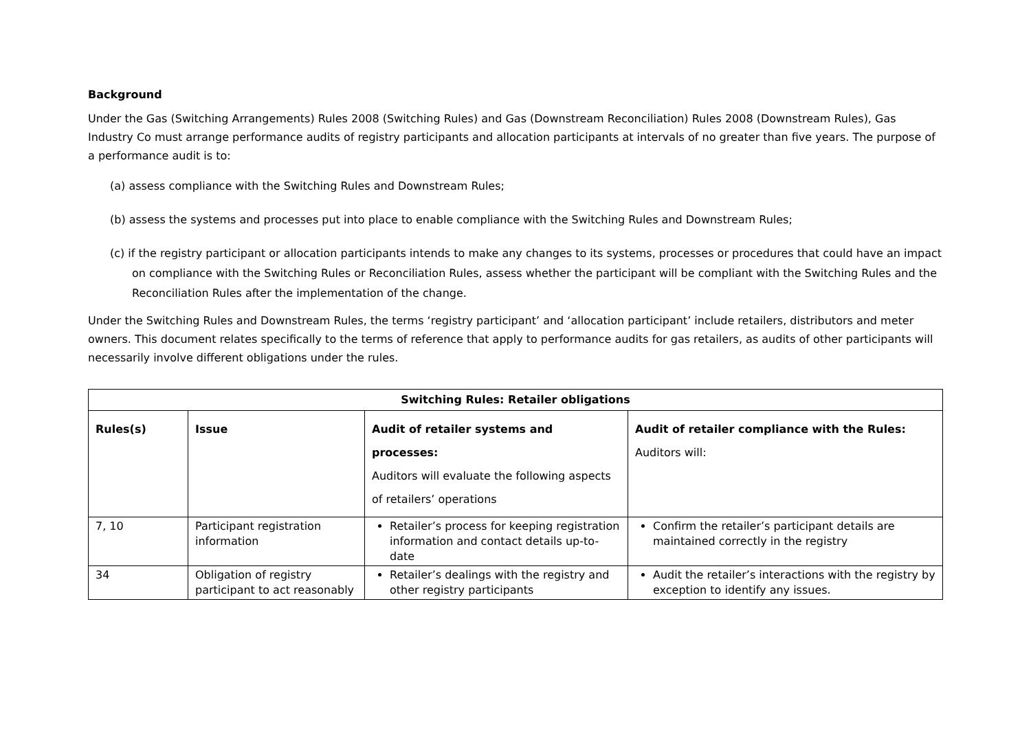Background
Under the Gas (Switching Arrangements) Rules 2008 (Switching Rules) and Gas (Downstream Reconciliation) Rules 2008 (Downstream Rules), Gas Industry Co must arrange performance audits of registry participants and allocation participants at intervals of no greater than five years. The purpose of a performance audit is to:
(a) assess compliance with the Switching Rules and Downstream Rules;
(b) assess the systems and processes put into place to enable compliance with the Switching Rules and Downstream Rules;
(c) if the registry participant or allocation participants intends to make any changes to its systems, processes or procedures that could have an impact on compliance with the Switching Rules or Reconciliation Rules, assess whether the participant will be compliant with the Switching Rules and the Reconciliation Rules after the implementation of the change.
Under the Switching Rules and Downstream Rules, the terms ‘registry participant’ and ‘allocation participant’ include retailers, distributors and meter owners. This document relates specifically to the terms of reference that apply to performance audits for gas retailers, as audits of other participants will necessarily involve different obligations under the rules.
| Switching Rules: Retailer obligations | | | |
| --- | --- | --- | --- |
| Rules(s) | Issue | Audit of retailer systems and processes: Auditors will evaluate the following aspects of retailers’ operations | Audit of retailer compliance with the Rules: Auditors will: |
| 7, 10 | Participant registration information | Retailer’s process for keeping registration information and contact details up-to-date | Confirm the retailer’s participant details are maintained correctly in the registry |
| 34 | Obligation of registry participant to act reasonably | Retailer’s dealings with the registry and other registry participants | Audit the retailer’s interactions with the registry by exception to identify any issues. |